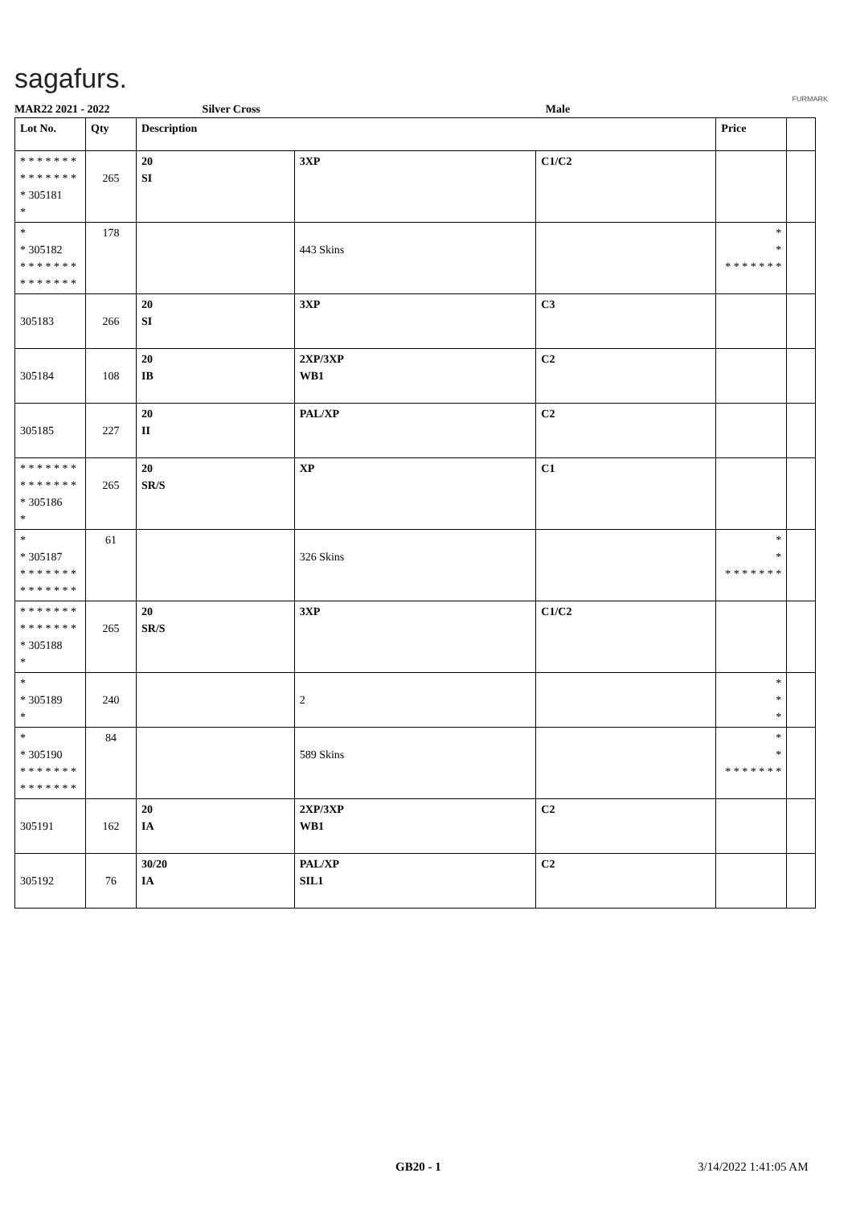sagafurs.
FURMARK
MAR22 2021 - 2022 Silver Cross Male
| Lot No. | Qty | Description | | | Price | |
| --- | --- | --- | --- | --- | --- | --- |
| * * * * * * * * * * * * * * * 305181 * | 265 | 20 SI | 3XP | C1/C2 | | |
| * * 305182 * * * * * * * * * * * * * * | 178 | | 443 Skins | | * * * * * * * * * | |
| 305183 | 266 | 20 SI | 3XP | C3 | | |
| 305184 | 108 | 20 IB | 2XP/3XP WB1 | C2 | | |
| 305185 | 227 | 20 II | PAL/XP | C2 | | |
| * * * * * * * * * * * * * * * 305186 * | 265 | 20 SR/S | XP | C1 | | |
| * * 305187 * * * * * * * * * * * * * * | 61 | | 326 Skins | | * * * * * * * * * | |
| * * * * * * * * * * * * * * * 305188 * | 265 | 20 SR/S | 3XP | C1/C2 | | |
| * * 305189 * | 240 | | 2 | | * * * | |
| * * 305190 * * * * * * * * * * * * * * | 84 | | 589 Skins | | * * * * * * * * * | |
| 305191 | 162 | 20 IA | 2XP/3XP WB1 | C2 | | |
| 305192 | 76 | 30/20 IA | PAL/XP SIL1 | C2 | | |
GB20 - 1 3/14/2022 1:41:05 AM